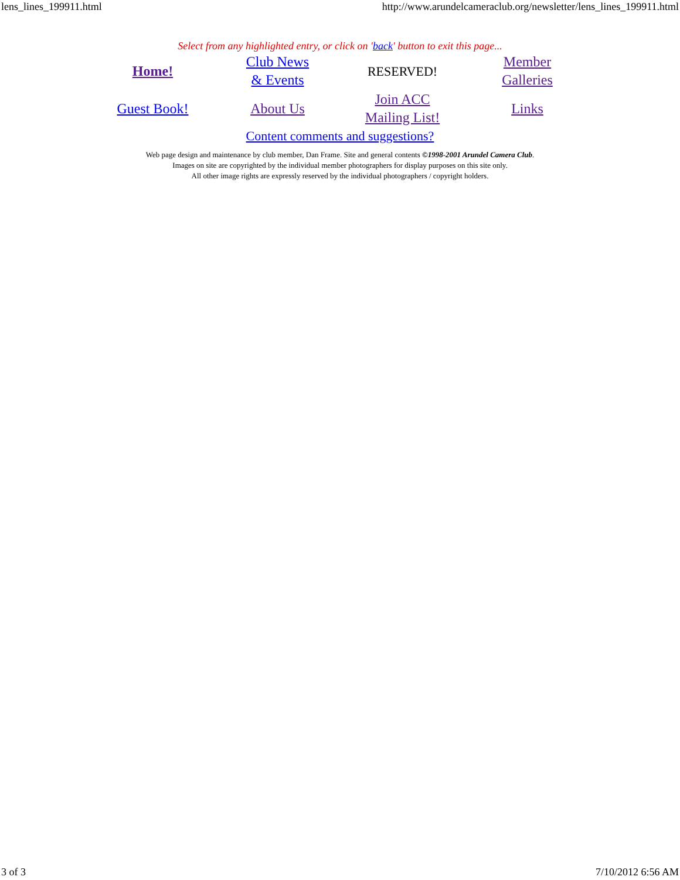lens_lines_199911.html http://www.arundelcameraclub.org/newsletter/lens_lines_199911.html
Select from any highlighted entry, or click on 'back' button to exit this page...
| Home! | Club News & Events | RESERVED! | Member Galleries |
| Guest Book! | About Us | Join ACC Mailing List! | Links |
Content comments and suggestions?
Web page design and maintenance by club member, Dan Frame. Site and general contents ©1998-2001 Arundel Camera Club.
Images on site are copyrighted by the individual member photographers for display purposes on this site only.
All other image rights are expressly reserved by the individual photographers / copyright holders.
3 of 3 7/10/2012 6:56 AM